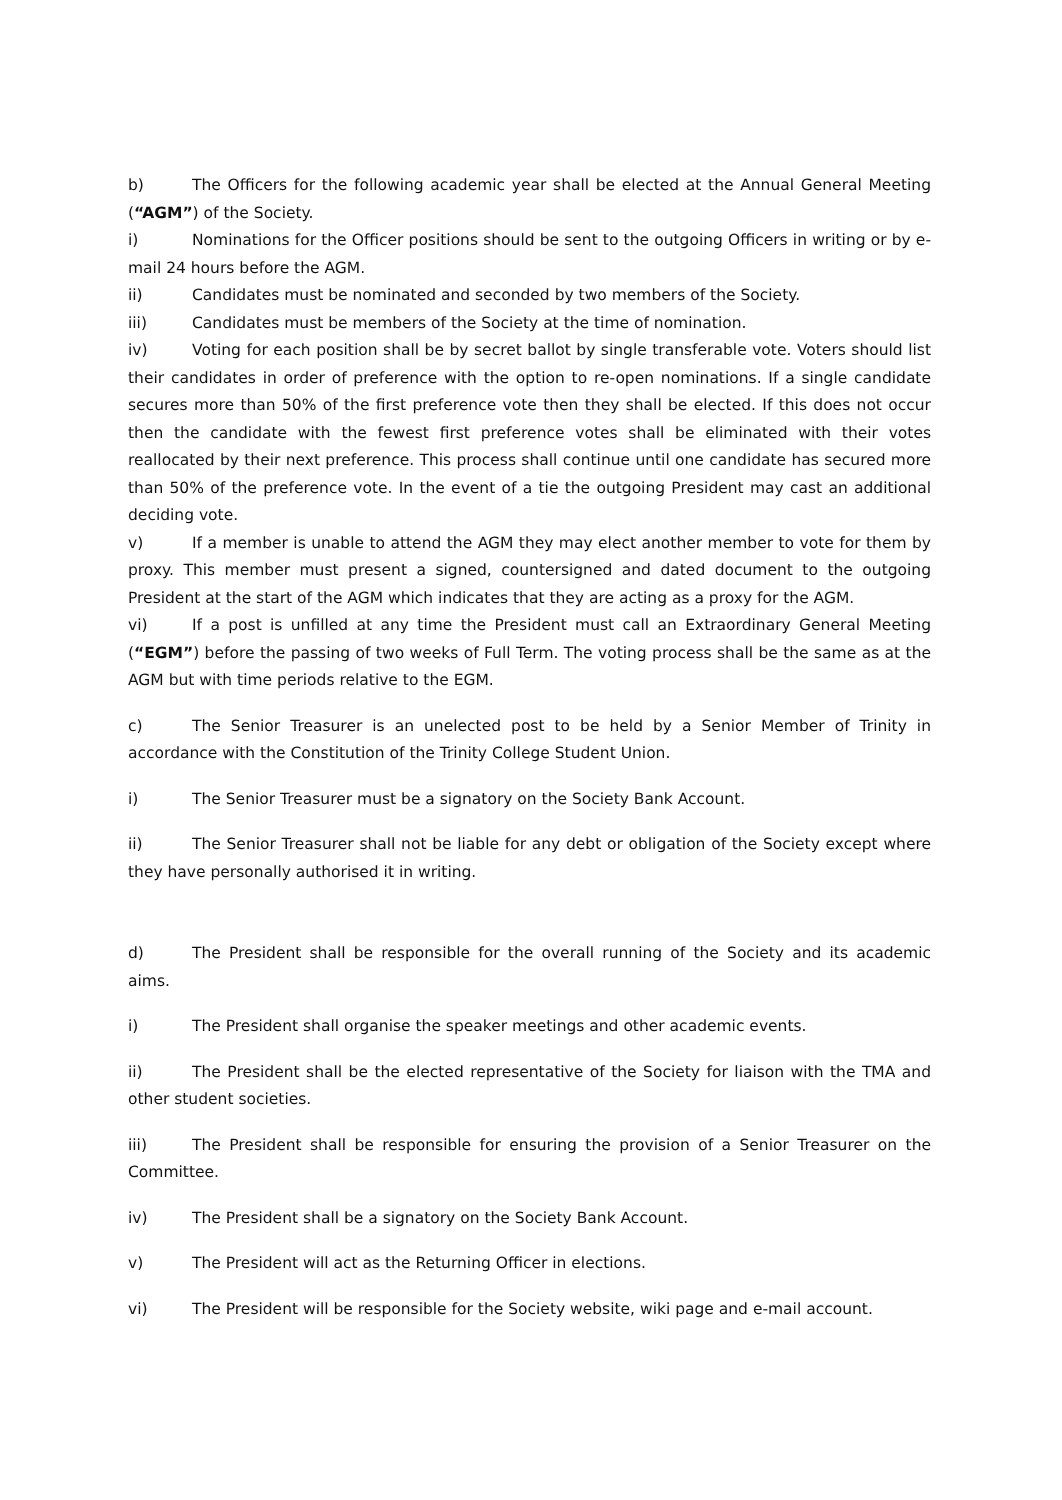b) The Officers for the following academic year shall be elected at the Annual General Meeting (“AGM”) of the Society.
i) Nominations for the Officer positions should be sent to the outgoing Officers in writing or by e-mail 24 hours before the AGM.
ii) Candidates must be nominated and seconded by two members of the Society.
iii) Candidates must be members of the Society at the time of nomination.
iv) Voting for each position shall be by secret ballot by single transferable vote. Voters should list their candidates in order of preference with the option to re-open nominations. If a single candidate secures more than 50% of the first preference vote then they shall be elected. If this does not occur then the candidate with the fewest first preference votes shall be eliminated with their votes reallocated by their next preference. This process shall continue until one candidate has secured more than 50% of the preference vote. In the event of a tie the outgoing President may cast an additional deciding vote.
v) If a member is unable to attend the AGM they may elect another member to vote for them by proxy. This member must present a signed, countersigned and dated document to the outgoing President at the start of the AGM which indicates that they are acting as a proxy for the AGM.
vi) If a post is unfilled at any time the President must call an Extraordinary General Meeting (“EGM”) before the passing of two weeks of Full Term. The voting process shall be the same as at the AGM but with time periods relative to the EGM.
c) The Senior Treasurer is an unelected post to be held by a Senior Member of Trinity in accordance with the Constitution of the Trinity College Student Union.
i) The Senior Treasurer must be a signatory on the Society Bank Account.
ii) The Senior Treasurer shall not be liable for any debt or obligation of the Society except where they have personally authorised it in writing.
d) The President shall be responsible for the overall running of the Society and its academic aims.
i) The President shall organise the speaker meetings and other academic events.
ii) The President shall be the elected representative of the Society for liaison with the TMA and other student societies.
iii) The President shall be responsible for ensuring the provision of a Senior Treasurer on the Committee.
iv) The President shall be a signatory on the Society Bank Account.
v) The President will act as the Returning Officer in elections.
vi) The President will be responsible for the Society website, wiki page and e-mail account.